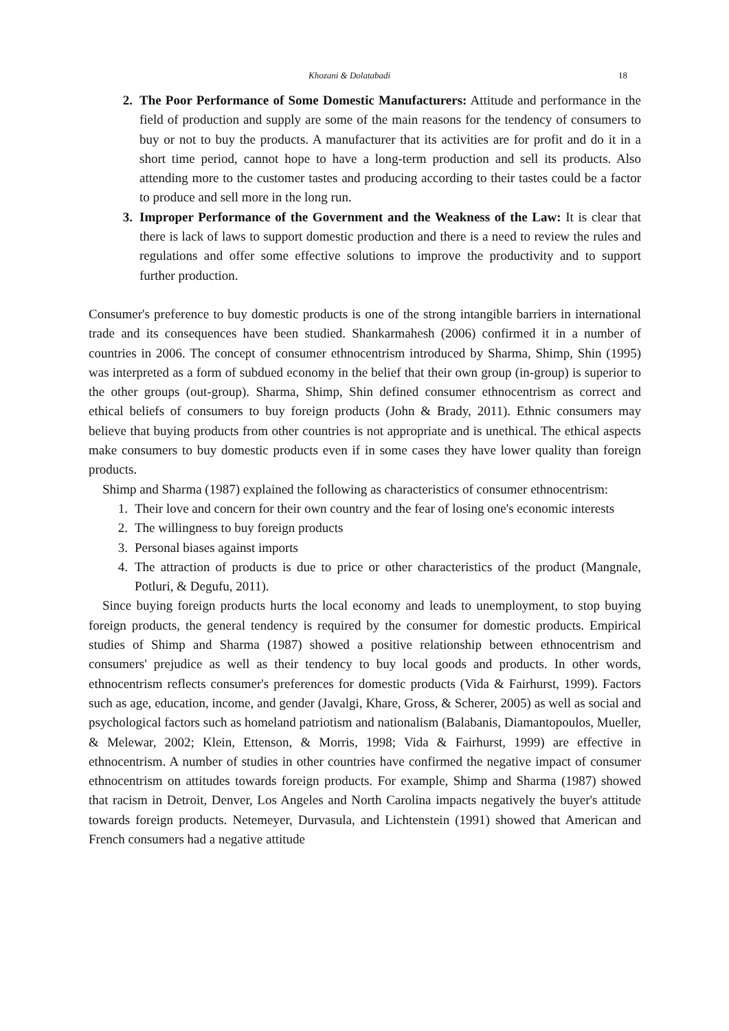Khozani & Dolatabadi 18
2. The Poor Performance of Some Domestic Manufacturers: Attitude and performance in the field of production and supply are some of the main reasons for the tendency of consumers to buy or not to buy the products. A manufacturer that its activities are for profit and do it in a short time period, cannot hope to have a long-term production and sell its products. Also attending more to the customer tastes and producing according to their tastes could be a factor to produce and sell more in the long run.
3. Improper Performance of the Government and the Weakness of the Law: It is clear that there is lack of laws to support domestic production and there is a need to review the rules and regulations and offer some effective solutions to improve the productivity and to support further production.
Consumer's preference to buy domestic products is one of the strong intangible barriers in international trade and its consequences have been studied. Shankarmahesh (2006) confirmed it in a number of countries in 2006. The concept of consumer ethnocentrism introduced by Sharma, Shimp, Shin (1995) was interpreted as a form of subdued economy in the belief that their own group (in-group) is superior to the other groups (out-group). Sharma, Shimp, Shin defined consumer ethnocentrism as correct and ethical beliefs of consumers to buy foreign products (John & Brady, 2011). Ethnic consumers may believe that buying products from other countries is not appropriate and is unethical. The ethical aspects make consumers to buy domestic products even if in some cases they have lower quality than foreign products.
Shimp and Sharma (1987) explained the following as characteristics of consumer ethnocentrism:
1. Their love and concern for their own country and the fear of losing one's economic interests
2. The willingness to buy foreign products
3. Personal biases against imports
4. The attraction of products is due to price or other characteristics of the product (Mangnale, Potluri, & Degufu, 2011).
Since buying foreign products hurts the local economy and leads to unemployment, to stop buying foreign products, the general tendency is required by the consumer for domestic products. Empirical studies of Shimp and Sharma (1987) showed a positive relationship between ethnocentrism and consumers' prejudice as well as their tendency to buy local goods and products. In other words, ethnocentrism reflects consumer's preferences for domestic products (Vida & Fairhurst, 1999). Factors such as age, education, income, and gender (Javalgi, Khare, Gross, & Scherer, 2005) as well as social and psychological factors such as homeland patriotism and nationalism (Balabanis, Diamantopoulos, Mueller, & Melewar, 2002; Klein, Ettenson, & Morris, 1998; Vida & Fairhurst, 1999) are effective in ethnocentrism. A number of studies in other countries have confirmed the negative impact of consumer ethnocentrism on attitudes towards foreign products. For example, Shimp and Sharma (1987) showed that racism in Detroit, Denver, Los Angeles and North Carolina impacts negatively the buyer's attitude towards foreign products. Netemeyer, Durvasula, and Lichtenstein (1991) showed that American and French consumers had a negative attitude